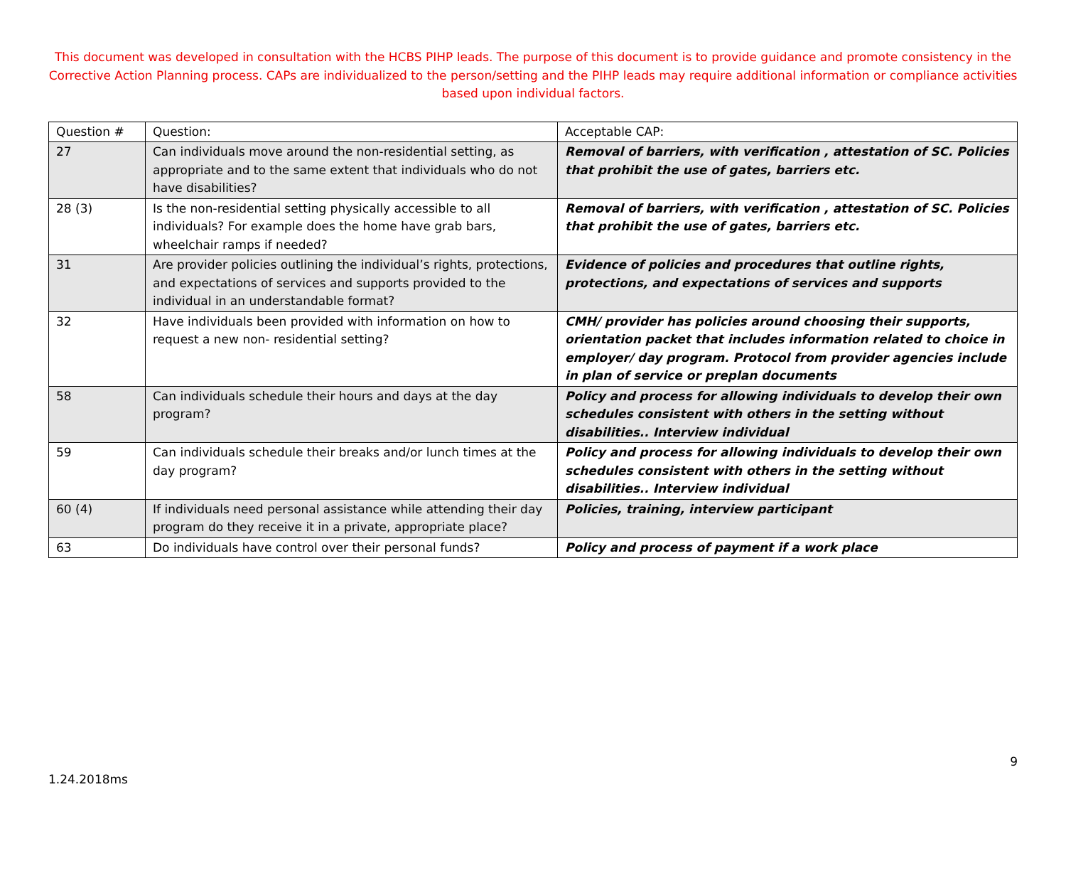This document was developed in consultation with the HCBS PIHP leads. The purpose of this document is to provide guidance and promote consistency in the Corrective Action Planning process. CAPs are individualized to the person/setting and the PIHP leads may require additional information or compliance activities based upon individual factors.
| Question # | Question: | Acceptable CAP: |
| 27 | Can individuals move around the non-residential setting, as appropriate and to the same extent that individuals who do not have disabilities? | Removal of barriers, with verification , attestation of SC. Policies that prohibit the use of gates, barriers etc. |
| 28 (3) | Is the non-residential setting physically accessible to all individuals? For example does the home have grab bars, wheelchair ramps if needed? | Removal of barriers, with verification , attestation of SC. Policies that prohibit the use of gates, barriers etc. |
| 31 | Are provider policies outlining the individual’s rights, protections, and expectations of services and supports provided to the individual in an understandable format? | Evidence of policies and procedures that outline rights, protections, and expectations of services and supports |
| 32 | Have individuals been provided with information on how to request a new non- residential setting? | CMH/ provider has policies around choosing their supports, orientation packet that includes information related to choice in employer/ day program. Protocol from provider agencies include in plan of service or preplan documents |
| 58 | Can individuals schedule their hours and days at the day program? | Policy and process for allowing individuals to develop their own schedules consistent with others in the setting without disabilities.. Interview individual |
| 59 | Can individuals schedule their breaks and/or lunch times at the day program? | Policy and process for allowing individuals to develop their own schedules consistent with others in the setting without disabilities.. Interview individual |
| 60 (4) | If individuals need personal assistance while attending their day program do they receive it in a private, appropriate place? | Policies, training, interview participant |
| 63 | Do individuals have control over their personal funds? | Policy and process of payment if a work place |
9
1.24.2018ms